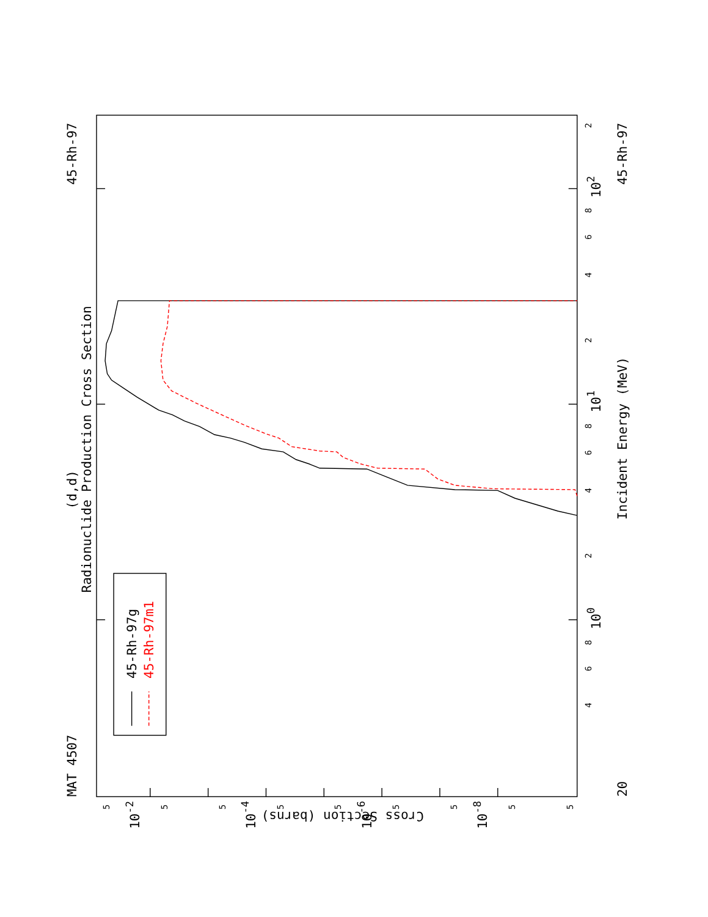45-Rh-97
MAT 4507
(d,d)
Radionuclide Production Cross Section
45-Rh-97
Incident Energy (MeV)
20
100
101
102
Cross Section (barns)
10-2
10-4
10-6
10-8
2
4
6
8
2
4
6
8
2
4
6
8
5
5
5
5
5
5
5
5
5
45-Rh-97g
45-Rh-97m1